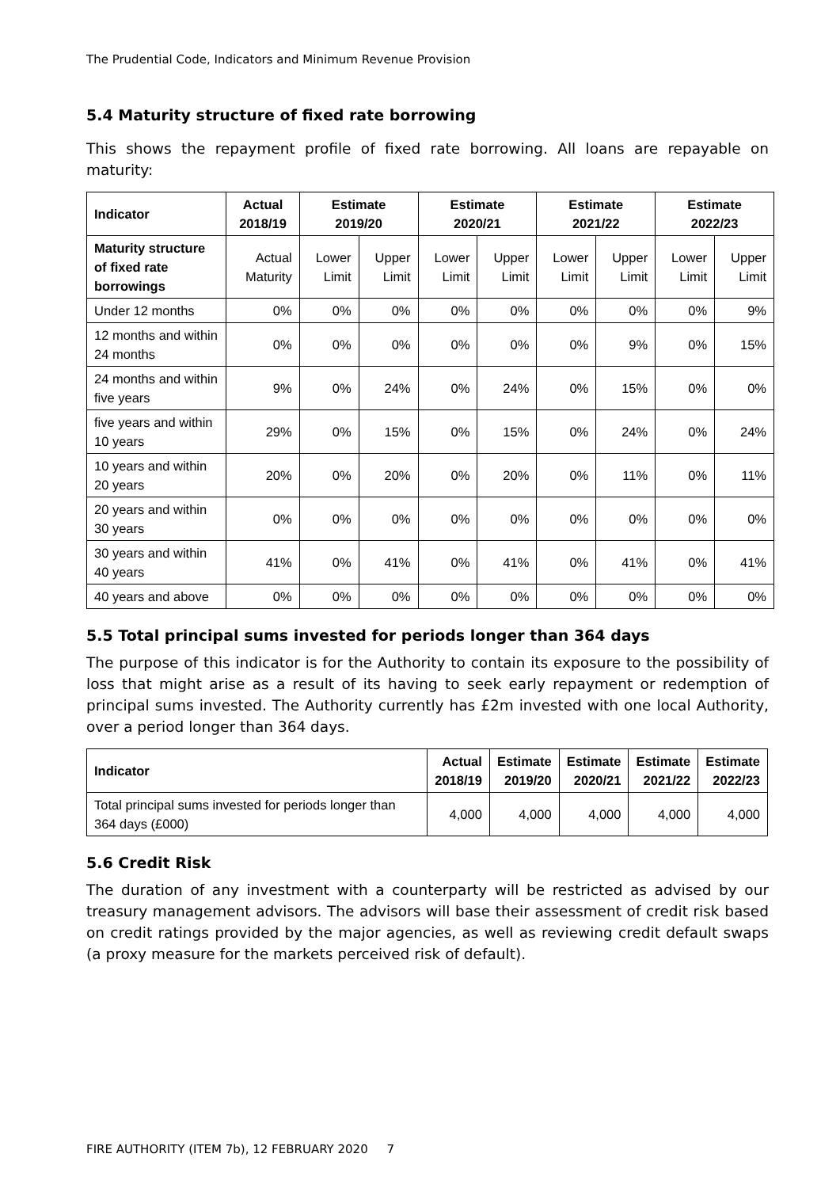The Prudential Code, Indicators and Minimum Revenue Provision
5.4 Maturity structure of fixed rate borrowing
This shows the repayment profile of fixed rate borrowing. All loans are repayable on maturity:
| Indicator | Actual 2018/19 | Estimate 2019/20 | | Estimate 2020/21 | | Estimate 2021/22 | | Estimate 2022/23 | |
| --- | --- | --- | --- | --- | --- | --- | --- | --- | --- |
| Maturity structure of fixed rate borrowings | Actual Maturity | Lower Limit | Upper Limit | Lower Limit | Upper Limit | Lower Limit | Upper Limit | Lower Limit | Upper Limit |
| Under 12 months | 0% | 0% | 0% | 0% | 0% | 0% | 0% | 0% | 9% |
| 12 months and within 24 months | 0% | 0% | 0% | 0% | 0% | 0% | 9% | 0% | 15% |
| 24 months and within five years | 9% | 0% | 24% | 0% | 24% | 0% | 15% | 0% | 0% |
| five years and within 10 years | 29% | 0% | 15% | 0% | 15% | 0% | 24% | 0% | 24% |
| 10 years and within 20 years | 20% | 0% | 20% | 0% | 20% | 0% | 11% | 0% | 11% |
| 20 years and within 30 years | 0% | 0% | 0% | 0% | 0% | 0% | 0% | 0% | 0% |
| 30 years and within 40 years | 41% | 0% | 41% | 0% | 41% | 0% | 41% | 0% | 41% |
| 40 years and above | 0% | 0% | 0% | 0% | 0% | 0% | 0% | 0% | 0% |
5.5 Total principal sums invested for periods longer than 364 days
The purpose of this indicator is for the Authority to contain its exposure to the possibility of loss that might arise as a result of its having to seek early repayment or redemption of principal sums invested. The Authority currently has £2m invested with one local Authority, over a period longer than 364 days.
| Indicator | Actual 2018/19 | Estimate 2019/20 | Estimate 2020/21 | Estimate 2021/22 | Estimate 2022/23 |
| --- | --- | --- | --- | --- | --- |
| Total principal sums invested for periods longer than 364 days (£000) | 4,000 | 4,000 | 4,000 | 4,000 | 4,000 |
5.6 Credit Risk
The duration of any investment with a counterparty will be restricted as advised by our treasury management advisors. The advisors will base their assessment of credit risk based on credit ratings provided by the major agencies, as well as reviewing credit default swaps (a proxy measure for the markets perceived risk of default).
FIRE AUTHORITY (ITEM 7b), 12 FEBRUARY 2020 7